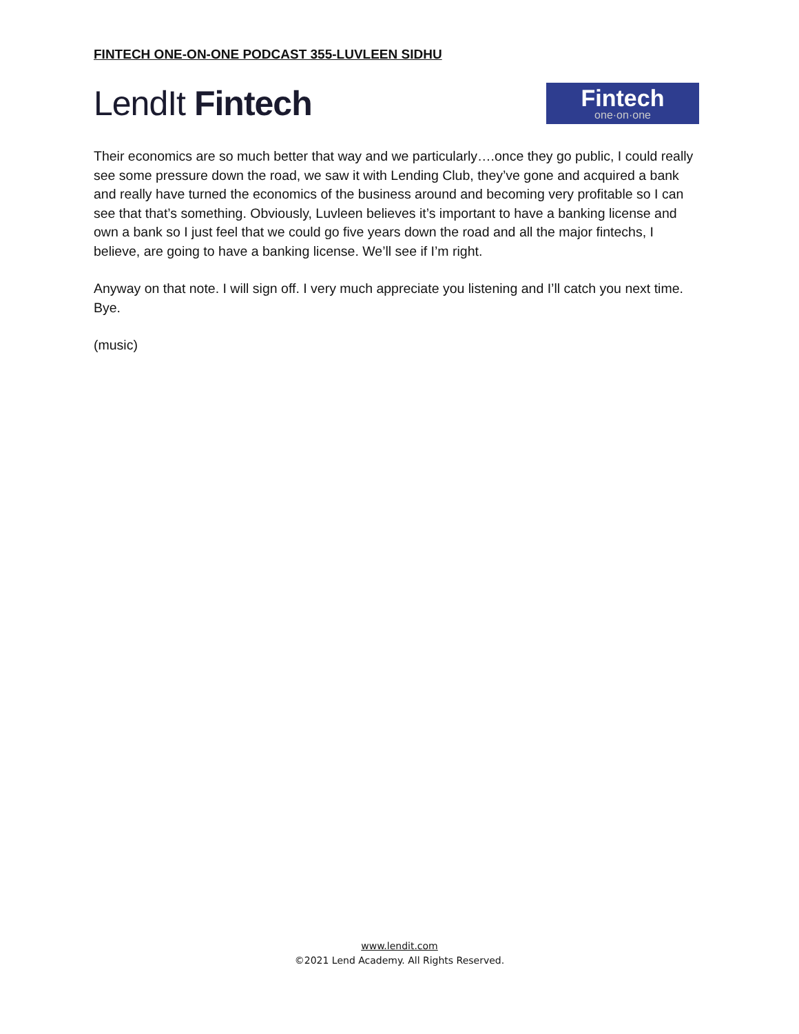FINTECH ONE-ON-ONE PODCAST 355-LUVLEEN SIDHU
LendIt Fintech
Fintech
one·on·one
Their economics are so much better that way and we particularly….once they go public, I could really see some pressure down the road, we saw it with Lending Club, they’ve gone and acquired a bank and really have turned the economics of the business around and becoming very profitable so I can see that that’s something. Obviously, Luvleen believes it’s important to have a banking license and own a bank so I just feel that we could go five years down the road and all the major fintechs, I believe, are going to have a banking license. We’ll see if I’m right.
Anyway on that note. I will sign off. I very much appreciate you listening and I’ll catch you next time. Bye.
(music)
www.lendit.com
©2021 Lend Academy. All Rights Reserved.